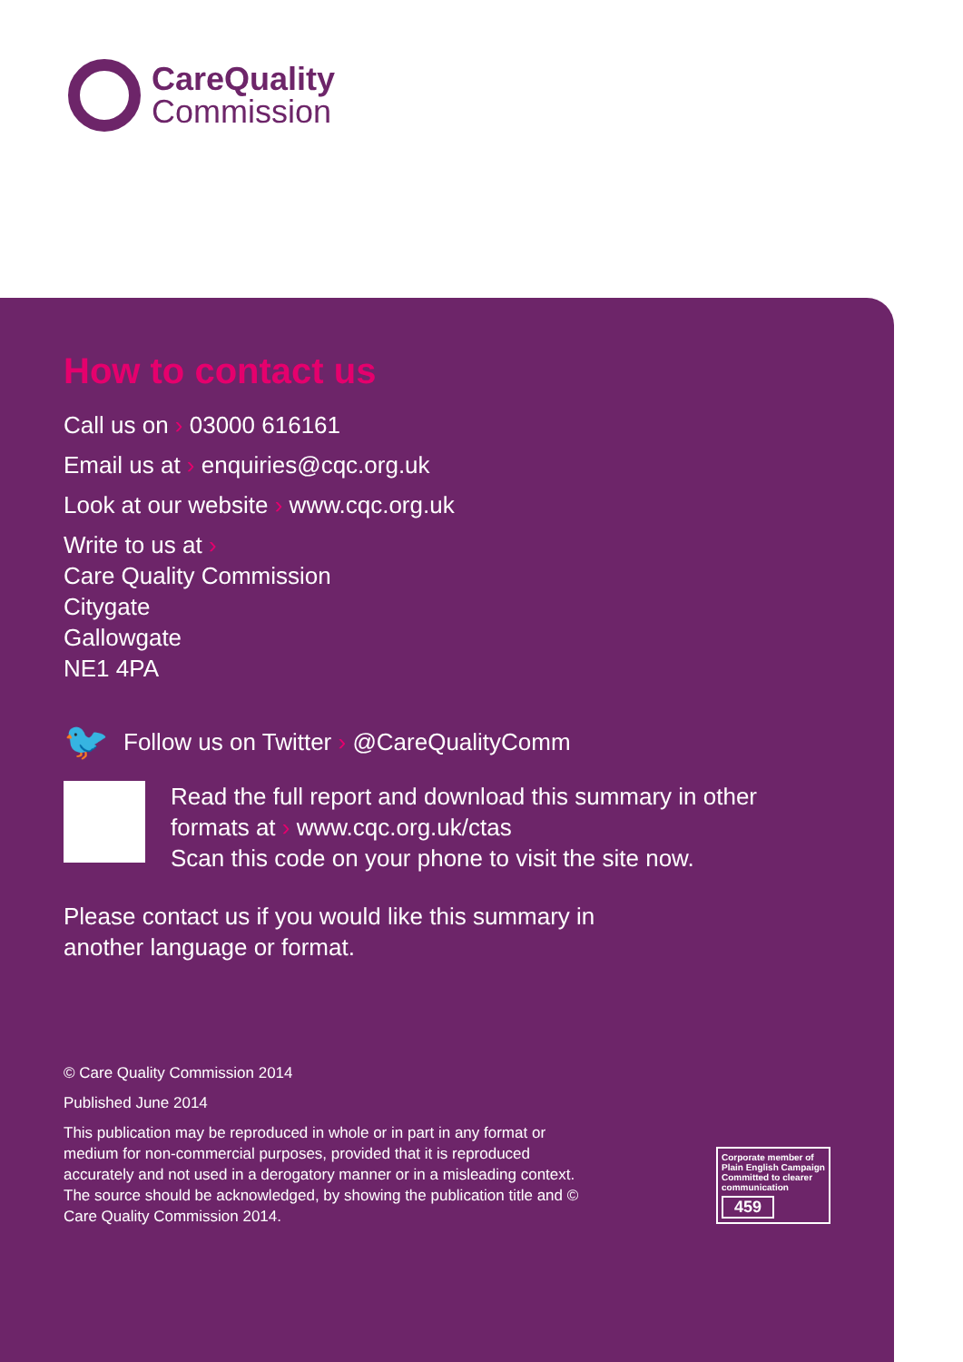CareQuality
Commission
How to contact us
Call us on › 03000 616161
Email us at › enquiries@cqc.org.uk
Look at our website › www.cqc.org.uk
Write to us at ›
Care Quality Commission
Citygate
Gallowgate
NE1 4PA
🐦
Follow us on Twitter › @CareQualityComm
Read the full report and download this summary in other formats at › www.cqc.org.uk/ctas
Scan this code on your phone to visit the site now.
Please contact us if you would like this summary in another language or format.
© Care Quality Commission 2014
Published June 2014
This publication may be reproduced in whole or in part in any format or medium for non-commercial purposes, provided that it is reproduced accurately and not used in a derogatory manner or in a misleading context. The source should be acknowledged, by showing the publication title and © Care Quality Commission 2014.
Corporate member of Plain English Campaign
Committed to clearer communication
459